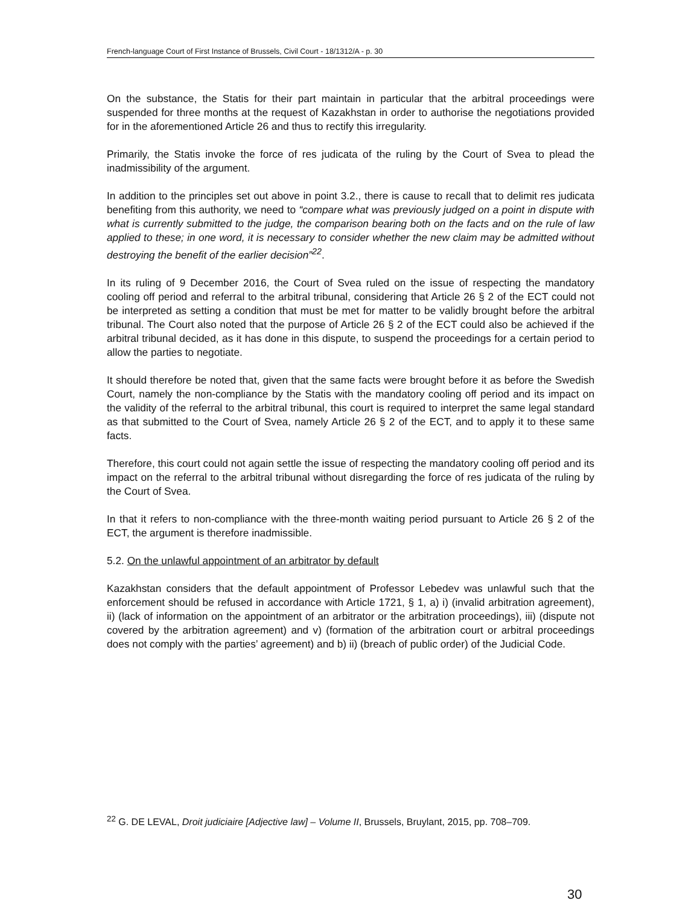French-language Court of First Instance of Brussels, Civil Court - 18/1312/A - p. 30
On the substance, the Statis for their part maintain in particular that the arbitral proceedings were suspended for three months at the request of Kazakhstan in order to authorise the negotiations provided for in the aforementioned Article 26 and thus to rectify this irregularity.
Primarily, the Statis invoke the force of res judicata of the ruling by the Court of Svea to plead the inadmissibility of the argument.
In addition to the principles set out above in point 3.2., there is cause to recall that to delimit res judicata benefiting from this authority, we need to “compare what was previously judged on a point in dispute with what is currently submitted to the judge, the comparison bearing both on the facts and on the rule of law applied to these; in one word, it is necessary to consider whether the new claim may be admitted without destroying the benefit of the earlier decision”<sup>22</sup>.
In its ruling of 9 December 2016, the Court of Svea ruled on the issue of respecting the mandatory cooling off period and referral to the arbitral tribunal, considering that Article 26 § 2 of the ECT could not be interpreted as setting a condition that must be met for matter to be validly brought before the arbitral tribunal. The Court also noted that the purpose of Article 26 § 2 of the ECT could also be achieved if the arbitral tribunal decided, as it has done in this dispute, to suspend the proceedings for a certain period to allow the parties to negotiate.
It should therefore be noted that, given that the same facts were brought before it as before the Swedish Court, namely the non-compliance by the Statis with the mandatory cooling off period and its impact on the validity of the referral to the arbitral tribunal, this court is required to interpret the same legal standard as that submitted to the Court of Svea, namely Article 26 § 2 of the ECT, and to apply it to these same facts.
Therefore, this court could not again settle the issue of respecting the mandatory cooling off period and its impact on the referral to the arbitral tribunal without disregarding the force of res judicata of the ruling by the Court of Svea.
In that it refers to non-compliance with the three-month waiting period pursuant to Article 26 § 2 of the ECT, the argument is therefore inadmissible.
5.2. On the unlawful appointment of an arbitrator by default
Kazakhstan considers that the default appointment of Professor Lebedev was unlawful such that the enforcement should be refused in accordance with Article 1721, § 1, a) i) (invalid arbitration agreement), ii) (lack of information on the appointment of an arbitrator or the arbitration proceedings), iii) (dispute not covered by the arbitration agreement) and v) (formation of the arbitration court or arbitral proceedings does not comply with the parties’ agreement) and b) ii) (breach of public order) of the Judicial Code.
<sup>22</sup> G. DE LEVAL, Droit judiciaire [Adjective law] – Volume II, Brussels, Bruylant, 2015, pp. 708–709.
30